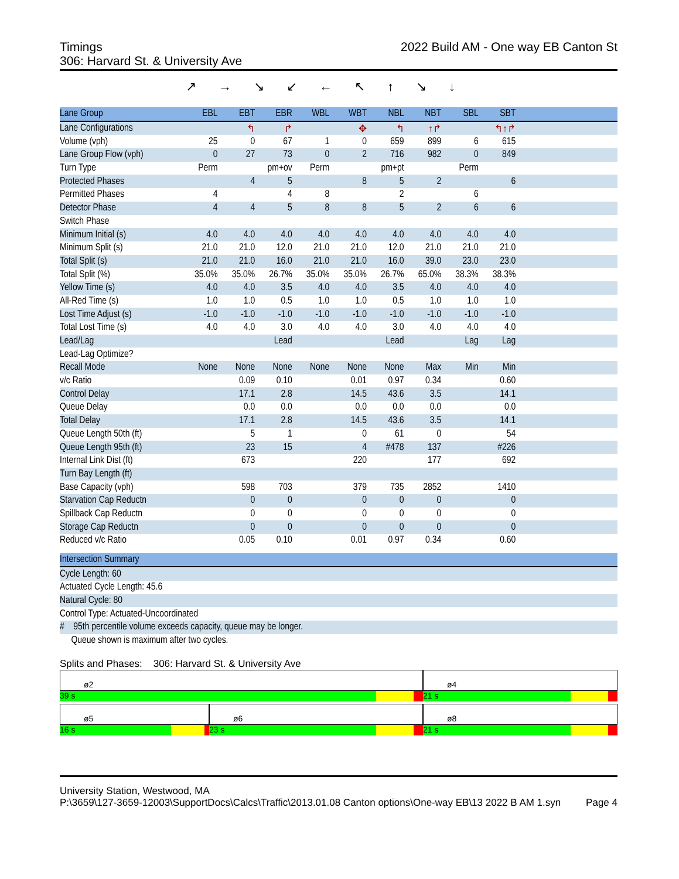2022 Build AM - One way EB Canton St Timings
306: Harvard St. & University Ave
↗→↘↙←↖↑↘↓
| Lane Group | EBL | EBT | EBR | WBL | WBT | NBL | NBT | SBL | SBT | |
| --- | --- | --- | --- | --- | --- | --- | --- | --- | --- | --- |
| Lane Configurations | | ↰ | ↱ | | ✥ | ↰ | ↑↱ | | ↰↑↱ | |
| Volume (vph) | 25 | 0 | 67 | 1 | 0 | 659 | 899 | 6 | 615 | |
| Lane Group Flow (vph) | 0 | 27 | 73 | 0 | 2 | 716 | 982 | 0 | 849 | |
| Turn Type | Perm | | pm+ov | Perm | | pm+pt | | Perm | | |
| Protected Phases | | 4 | 5 | | 8 | 5 | 2 | | 6 | |
| Permitted Phases | 4 | | 4 | 8 | | 2 | | 6 | | |
| Detector Phase | 4 | 4 | 5 | 8 | 8 | 5 | 2 | 6 | 6 | |
| Switch Phase | | | | | | | | | | |
| Minimum Initial (s) | 4.0 | 4.0 | 4.0 | 4.0 | 4.0 | 4.0 | 4.0 | 4.0 | 4.0 | |
| Minimum Split (s) | 21.0 | 21.0 | 12.0 | 21.0 | 21.0 | 12.0 | 21.0 | 21.0 | 21.0 | |
| Total Split (s) | 21.0 | 21.0 | 16.0 | 21.0 | 21.0 | 16.0 | 39.0 | 23.0 | 23.0 | |
| Total Split (%) | 35.0% | 35.0% | 26.7% | 35.0% | 35.0% | 26.7% | 65.0% | 38.3% | 38.3% | |
| Yellow Time (s) | 4.0 | 4.0 | 3.5 | 4.0 | 4.0 | 3.5 | 4.0 | 4.0 | 4.0 | |
| All-Red Time (s) | 1.0 | 1.0 | 0.5 | 1.0 | 1.0 | 0.5 | 1.0 | 1.0 | 1.0 | |
| Lost Time Adjust (s) | -1.0 | -1.0 | -1.0 | -1.0 | -1.0 | -1.0 | -1.0 | -1.0 | -1.0 | |
| Total Lost Time (s) | 4.0 | 4.0 | 3.0 | 4.0 | 4.0 | 3.0 | 4.0 | 4.0 | 4.0 | |
| Lead/Lag | | | Lead | | | Lead | | Lag | Lag | |
| Lead-Lag Optimize? | | | | | | | | | | |
| Recall Mode | None | None | None | None | None | None | Max | Min | Min | |
| v/c Ratio | | 0.09 | 0.10 | | 0.01 | 0.97 | 0.34 | | 0.60 | |
| Control Delay | | 17.1 | 2.8 | | 14.5 | 43.6 | 3.5 | | 14.1 | |
| Queue Delay | | 0.0 | 0.0 | | 0.0 | 0.0 | 0.0 | | 0.0 | |
| Total Delay | | 17.1 | 2.8 | | 14.5 | 43.6 | 3.5 | | 14.1 | |
| Queue Length 50th (ft) | | 5 | 1 | | 0 | 61 | 0 | | 54 | |
| Queue Length 95th (ft) | | 23 | 15 | | 4 | #478 | 137 | | #226 | |
| Internal Link Dist (ft) | | 673 | | | 220 | | 177 | | 692 | |
| Turn Bay Length (ft) | | | | | | | | | | |
| Base Capacity (vph) | | 598 | 703 | | 379 | 735 | 2852 | | 1410 | |
| Starvation Cap Reductn | | 0 | 0 | | 0 | 0 | 0 | | 0 | |
| Spillback Cap Reductn | | 0 | 0 | | 0 | 0 | 0 | | 0 | |
| Storage Cap Reductn | | 0 | 0 | | 0 | 0 | 0 | | 0 | |
| Reduced v/c Ratio | | 0.05 | 0.10 | | 0.01 | 0.97 | 0.34 | | 0.60 | |
| Intersection Summary |
| --- |
| Cycle Length: 60 |
| Actuated Cycle Length: 45.6 |
| Natural Cycle: 80 |
| Control Type: Actuated-Uncoordinated |
| # 95th percentile volume exceeds capacity, queue may be longer. |
| Queue shown is maximum after two cycles. |
Splits and Phases: 306: Harvard St. & University Ave
ø2
39 s
ø4
21 s
ø5
16 s
ø6
23 s
ø8
21 s
University Station, Westwood, MA
Page 4 P:\3659\127-3659-12003\SupportDocs\Calcs\Traffic\2013.01.08 Canton options\One-way EB\13 2022 B AM 1.syn